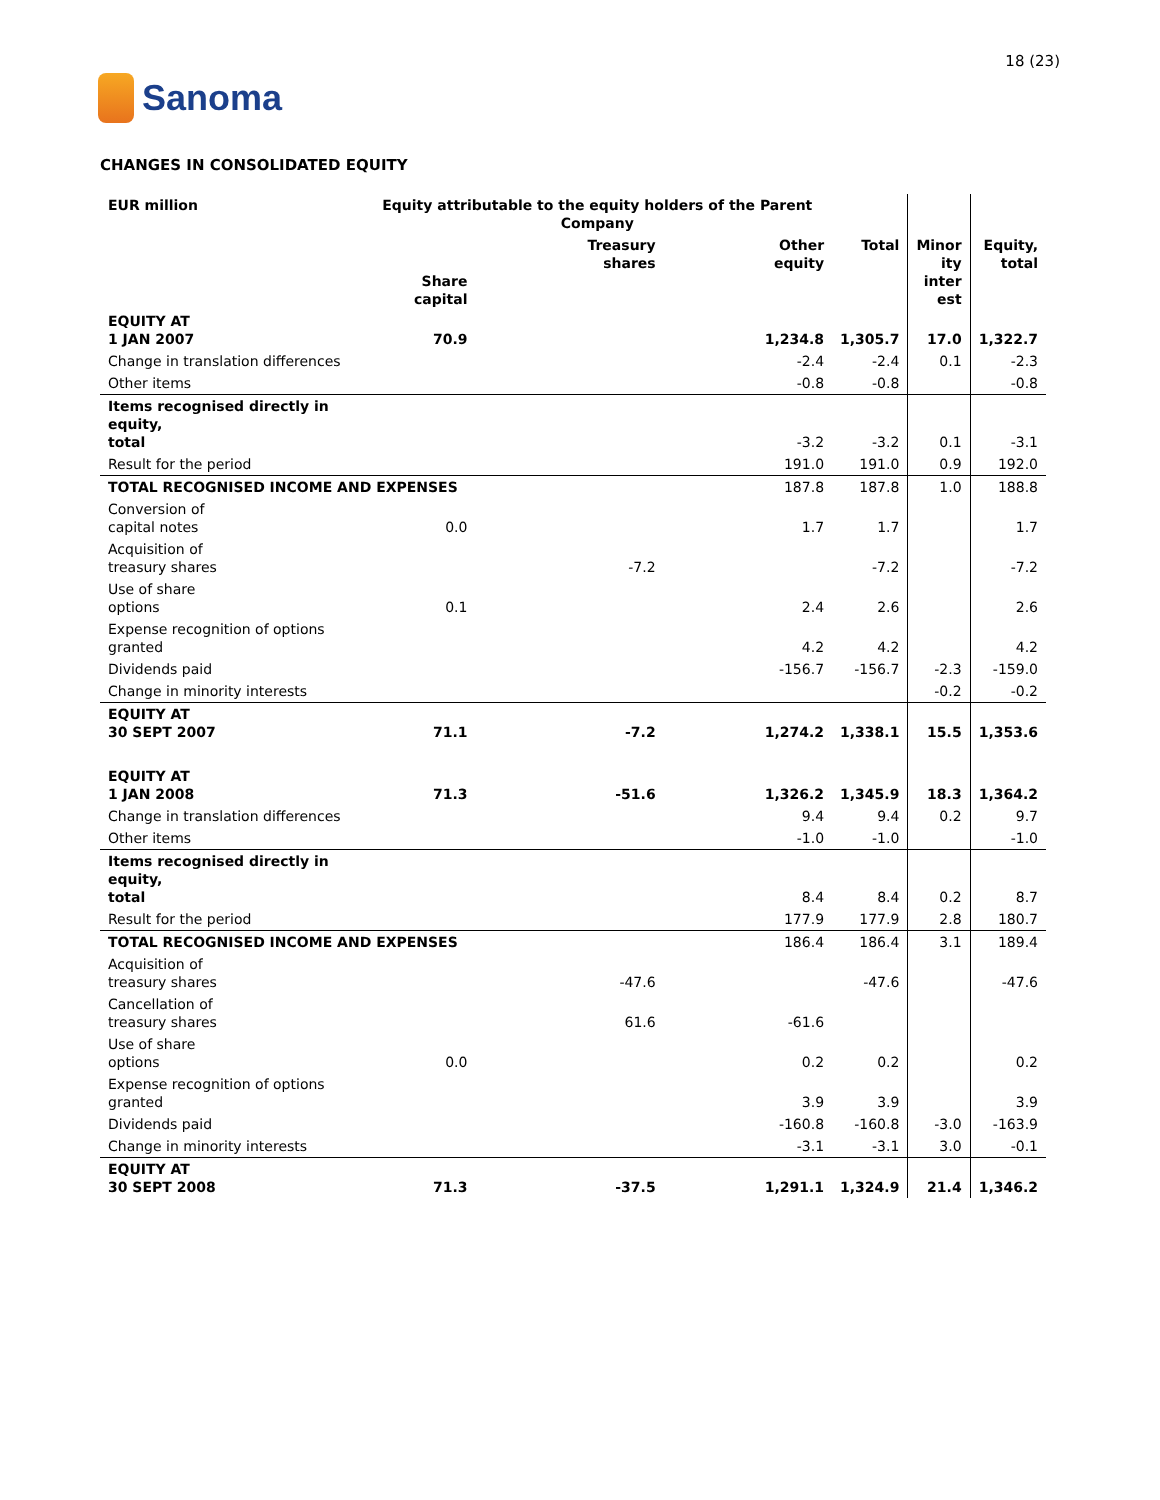Sanoma
18 (23)
CHANGES IN CONSOLIDATED EQUITY
| EUR million | Equity attributable to the equity holders of the Parent Company | | | | | |
| --- | --- | --- | --- | --- | --- | --- |
| Share capital | | Treasury shares | Other equity | Total | Minor ity inter est | Equity, total |
| EQUITY AT 1 JAN 2007 | 70.9 | | 1,234.8 | 1,305.7 | 17.0 | 1,322.7 |
| Change in translation differences | | | -2.4 | -2.4 | 0.1 | -2.3 |
| Other items | | | -0.8 | -0.8 | | -0.8 |
| Items recognised directly in equity, total | | | -3.2 | -3.2 | 0.1 | -3.1 |
| Result for the period | | | 191.0 | 191.0 | 0.9 | 192.0 |
| TOTAL RECOGNISED INCOME AND EXPENSES | | | 187.8 | 187.8 | 1.0 | 188.8 |
| Conversion of capital notes | 0.0 | | 1.7 | 1.7 | | 1.7 |
| Acquisition of treasury shares | | -7.2 | | -7.2 | | -7.2 |
| Use of share options | 0.1 | | 2.4 | 2.6 | | 2.6 |
| Expense recognition of options granted | | | 4.2 | 4.2 | | 4.2 |
| Dividends paid | | | -156.7 | -156.7 | -2.3 | -159.0 |
| Change in minority interests | | | | | -0.2 | -0.2 |
| EQUITY AT 30 SEPT 2007 | 71.1 | -7.2 | 1,274.2 | 1,338.1 | 15.5 | 1,353.6 |
| EQUITY AT 1 JAN 2008 | 71.3 | -51.6 | 1,326.2 | 1,345.9 | 18.3 | 1,364.2 |
| Change in translation differences | | | 9.4 | 9.4 | 0.2 | 9.7 |
| Other items | | | -1.0 | -1.0 | | -1.0 |
| Items recognised directly in equity, total | | | 8.4 | 8.4 | 0.2 | 8.7 |
| Result for the period | | | 177.9 | 177.9 | 2.8 | 180.7 |
| TOTAL RECOGNISED INCOME AND EXPENSES | | | 186.4 | 186.4 | 3.1 | 189.4 |
| Acquisition of treasury shares | | -47.6 | | -47.6 | | -47.6 |
| Cancellation of treasury shares | | 61.6 | -61.6 | | | |
| Use of share options | 0.0 | | 0.2 | 0.2 | | 0.2 |
| Expense recognition of options granted | | | 3.9 | 3.9 | | 3.9 |
| Dividends paid | | | -160.8 | -160.8 | -3.0 | -163.9 |
| Change in minority interests | | | -3.1 | -3.1 | 3.0 | -0.1 |
| EQUITY AT 30 SEPT 2008 | 71.3 | -37.5 | 1,291.1 | 1,324.9 | 21.4 | 1,346.2 |